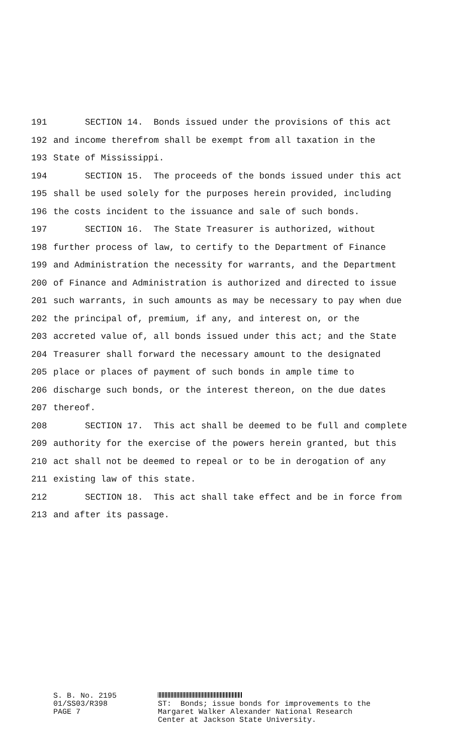191 SECTION 14. Bonds issued under the provisions of this act
192 and income therefrom shall be exempt from all taxation in the
193 State of Mississippi.
194 SECTION 15. The proceeds of the bonds issued under this act
195 shall be used solely for the purposes herein provided, including
196 the costs incident to the issuance and sale of such bonds.
197 SECTION 16. The State Treasurer is authorized, without
198 further process of law, to certify to the Department of Finance
199 and Administration the necessity for warrants, and the Department
200 of Finance and Administration is authorized and directed to issue
201 such warrants, in such amounts as may be necessary to pay when due
202 the principal of, premium, if any, and interest on, or the
203 accreted value of, all bonds issued under this act; and the State
204 Treasurer shall forward the necessary amount to the designated
205 place or places of payment of such bonds in ample time to
206 discharge such bonds, or the interest thereon, on the due dates
207 thereof.
208 SECTION 17. This act shall be deemed to be full and complete
209 authority for the exercise of the powers herein granted, but this
210 act shall not be deemed to repeal or to be in derogation of any
211 existing law of this state.
212 SECTION 18. This act shall take effect and be in force from
213 and after its passage.
S. B. No. 2195 01/SS03/R398 PAGE 7
ST: Bonds; issue bonds for improvements to the Margaret Walker Alexander National Research Center at Jackson State University.